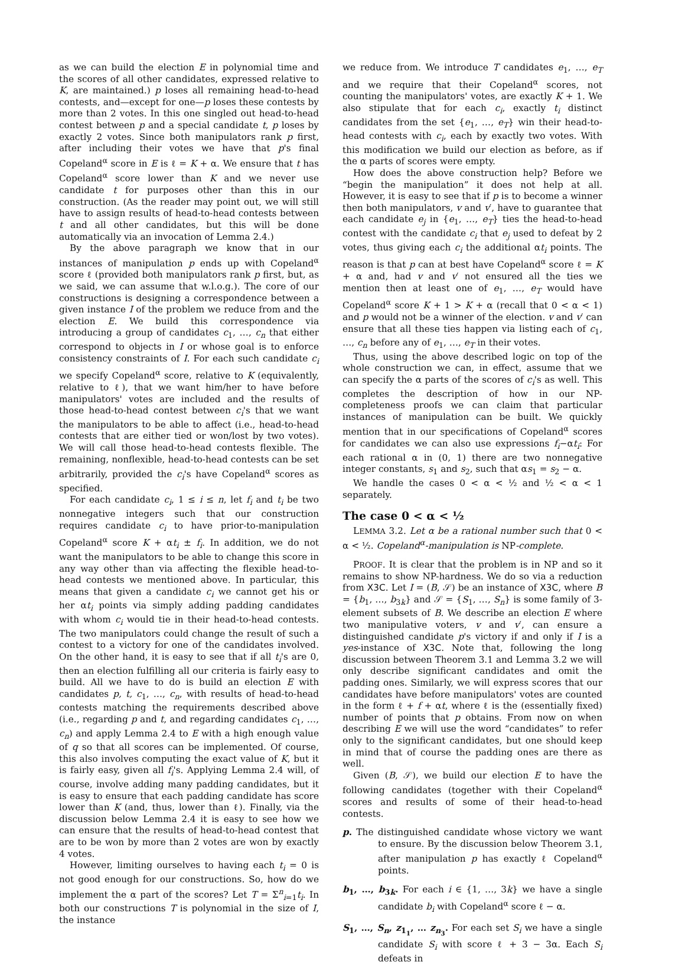as we can build the election E in polynomial time and the scores of all other candidates, expressed relative to K, are maintained.) p loses all remaining head-to-head contests, and—except for one—p loses these contests by more than 2 votes. In this one singled out head-to-head contest between p and a special candidate t, p loses by exactly 2 votes. Since both manipulators rank p first, after including their votes we have that p's final Copeland<sup>α</sup> score in E is ℓ = K + α. We ensure that t has Copeland<sup>α</sup> score lower than K and we never use candidate t for purposes other than this in our construction. (As the reader may point out, we will still have to assign results of head-to-head contests between t and all other candidates, but this will be done automatically via an invocation of Lemma 2.4.)
By the above paragraph we know that in our instances of manipulation p ends up with Copeland<sup>α</sup> score ℓ (provided both manipulators rank p first, but, as we said, we can assume that w.l.o.g.). The core of our constructions is designing a correspondence between a given instance I of the problem we reduce from and the election E. We build this correspondence via introducing a group of candidates c<sub>1</sub>, …, c<sub>n</sub> that either correspond to objects in I or whose goal is to enforce consistency constraints of I. For each such candidate c<sub>i</sub> we specify Copeland<sup>α</sup> score, relative to K (equivalently, relative to ℓ), that we want him/her to have before manipulators' votes are included and the results of those head-to-head contest between c<sub>i</sub>'s that we want the manipulators to be able to affect (i.e., head-to-head contests that are either tied or won/lost by two votes). We will call those head-to-head contests flexible. The remaining, nonflexible, head-to-head contests can be set arbitrarily, provided the c<sub>i</sub>'s have Copeland<sup>α</sup> scores as specified.
For each candidate c<sub>i</sub>, 1 ≤ i ≤ n, let f<sub>i</sub> and t<sub>i</sub> be two nonnegative integers such that our construction requires candidate c<sub>i</sub> to have prior-to-manipulation Copeland<sup>α</sup> score K + αt<sub>i</sub> ± f<sub>i</sub>. In addition, we do not want the manipulators to be able to change this score in any way other than via affecting the flexible head-to-head contests we mentioned above. In particular, this means that given a candidate c<sub>i</sub> we cannot get his or her αt<sub>i</sub> points via simply adding padding candidates with whom c<sub>i</sub> would tie in their head-to-head contests. The two manipulators could change the result of such a contest to a victory for one of the candidates involved. On the other hand, it is easy to see that if all t<sub>i</sub>'s are 0, then an election fulfilling all our criteria is fairly easy to build. All we have to do is build an election E with candidates p, t, c<sub>1</sub>, …, c<sub>n</sub>, with results of head-to-head contests matching the requirements described above (i.e., regarding p and t, and regarding candidates c<sub>1</sub>, …, c<sub>n</sub>) and apply Lemma 2.4 to E with a high enough value of q so that all scores can be implemented. Of course, this also involves computing the exact value of K, but it is fairly easy, given all f<sub>i</sub>'s. Applying Lemma 2.4 will, of course, involve adding many padding candidates, but it is easy to ensure that each padding candidate has score lower than K (and, thus, lower than ℓ). Finally, via the discussion below Lemma 2.4 it is easy to see how we can ensure that the results of head-to-head contest that are to be won by more than 2 votes are won by exactly 4 votes.
However, limiting ourselves to having each t<sub>i</sub> = 0 is not good enough for our constructions. So, how do we implement the α part of the scores? Let T = Σ<sup>n</sup><sub>i=1</sub>t<sub>i</sub>. In both our constructions T is polynomial in the size of I, the instance
we reduce from. We introduce T candidates e<sub>1</sub>, …, e<sub>T</sub> and we require that their Copeland<sup>α</sup> scores, not counting the manipulators' votes, are exactly K + 1. We also stipulate that for each c<sub>i</sub>, exactly t<sub>i</sub> distinct candidates from the set {e<sub>1</sub>, …, e<sub>T</sub>} win their head-to-head contests with c<sub>i</sub>, each by exactly two votes. With this modification we build our election as before, as if the α parts of scores were empty.
How does the above construction help? Before we “begin the manipulation” it does not help at all. However, it is easy to see that if p is to become a winner then both manipulators, v and v′, have to guarantee that each candidate e<sub>j</sub> in {e<sub>1</sub>, …, e<sub>T</sub>} ties the head-to-head contest with the candidate c<sub>i</sub> that e<sub>j</sub> used to defeat by 2 votes, thus giving each c<sub>i</sub> the additional αt<sub>i</sub> points. The reason is that p can at best have Copeland<sup>α</sup> score ℓ = K + α and, had v and v′ not ensured all the ties we mention then at least one of e<sub>1</sub>, …, e<sub>T</sub> would have Copeland<sup>α</sup> score K + 1 > K + α (recall that 0 < α < 1) and p would not be a winner of the election. v and v′ can ensure that all these ties happen via listing each of c<sub>1</sub>, …, c<sub>n</sub> before any of e<sub>1</sub>, …, e<sub>T</sub> in their votes.
Thus, using the above described logic on top of the whole construction we can, in effect, assume that we can specify the α parts of the scores of c<sub>i</sub>'s as well. This completes the description of how in our NP-completeness proofs we can claim that particular instances of manipulation can be built. We quickly mention that in our specifications of Copeland<sup>α</sup> scores for candidates we can also use expressions f<sub>i</sub>−αt<sub>i</sub>: For each rational α in (0, 1) there are two nonnegative integer constants, s<sub>1</sub> and s<sub>2</sub>, such that αs<sub>1</sub> = s<sub>2</sub> − α.
We handle the cases 0 < α < ½ and ½ < α < 1 separately.
The case 0 < α < ½
LEMMA 3.2. Let α be a rational number such that 0 < α < ½. Copeland<sup>α</sup>-manipulation is NP-complete.
PROOF. It is clear that the problem is in NP and so it remains to show NP-hardness. We do so via a reduction from X3C. Let I = (B, 𝒮) be an instance of X3C, where B = {b<sub>1</sub>, …, b<sub>3k</sub>} and 𝒮 = {S<sub>1</sub>, …, S<sub>n</sub>} is some family of 3-element subsets of B. We describe an election E where two manipulative voters, v and v′, can ensure a distinguished candidate p's victory if and only if I is a yes-instance of X3C. Note that, following the long discussion between Theorem 3.1 and Lemma 3.2 we will only describe significant candidates and omit the padding ones. Similarly, we will express scores that our candidates have before manipulators' votes are counted in the form ℓ + f + αt, where ℓ is the (essentially fixed) number of points that p obtains. From now on when describing E we will use the word “candidates” to refer only to the significant candidates, but one should keep in mind that of course the padding ones are there as well.
Given (B, 𝒮), we build our election E to have the following candidates (together with their Copeland<sup>α</sup> scores and results of some of their head-to-head contests.
p. The distinguished candidate whose victory we want to ensure. By the discussion below Theorem 3.1, after manipulation p has exactly ℓ Copeland<sup>α</sup> points.
b<sub>1</sub>, …, b<sub>3k</sub>. For each i ∈ {1, …, 3k} we have a single candidate b<sub>i</sub> with Copeland<sup>α</sup> score ℓ − α.
S<sub>1</sub>, …, S<sub>n</sub>, z<sub>1<sub>1</sub></sub>, … z<sub>n<sub>3</sub></sub>. For each set S<sub>i</sub> we have a single candidate S<sub>i</sub> with score ℓ + 3 − 3α. Each S<sub>i</sub> defeats in